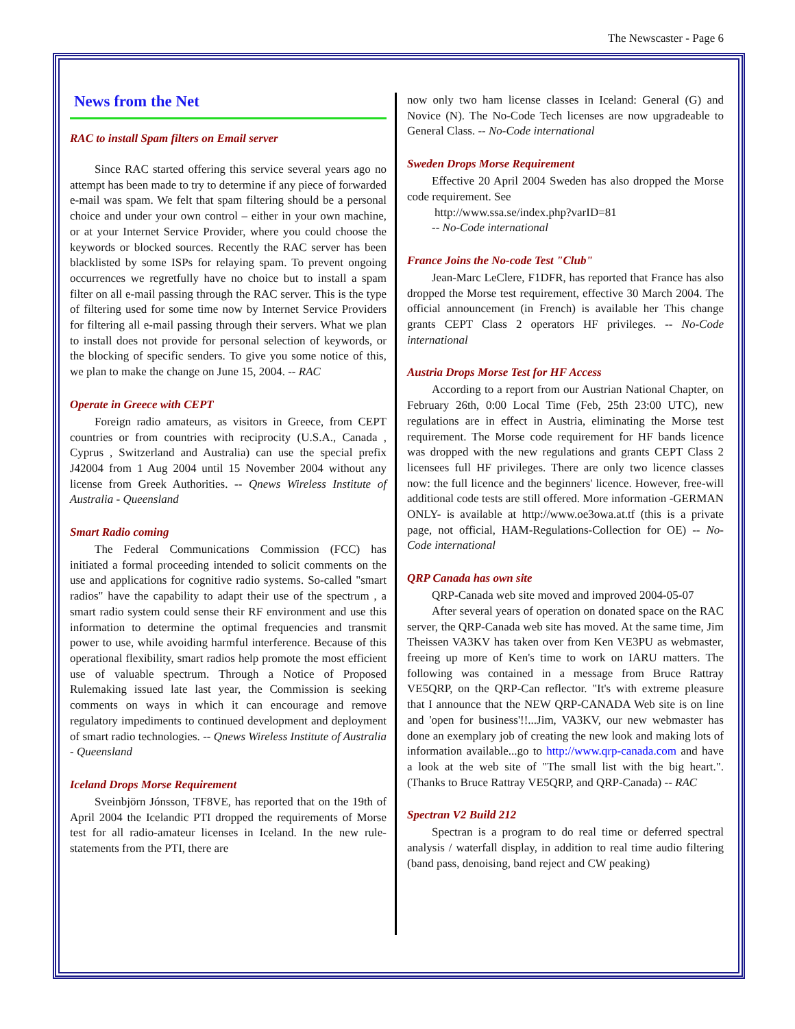The Newscaster - Page 6
News from the Net
RAC to install Spam filters on Email server
Since RAC started offering this service several years ago no attempt has been made to try to determine if any piece of forwarded e-mail was spam. We felt that spam filtering should be a personal choice and under your own control – either in your own machine, or at your Internet Service Provider, where you could choose the keywords or blocked sources. Recently the RAC server has been blacklisted by some ISPs for relaying spam. To prevent ongoing occurrences we regretfully have no choice but to install a spam filter on all e-mail passing through the RAC server. This is the type of filtering used for some time now by Internet Service Providers for filtering all e-mail passing through their servers. What we plan to install does not provide for personal selection of keywords, or the blocking of specific senders. To give you some notice of this, we plan to make the change on June 15, 2004. -- RAC
Operate in Greece with CEPT
Foreign radio amateurs, as visitors in Greece, from CEPT countries or from countries with reciprocity (U.S.A., Canada , Cyprus , Switzerland and Australia) can use the special prefix J42004 from 1 Aug 2004 until 15 November 2004 without any license from Greek Authorities. -- Qnews Wireless Institute of Australia - Queensland
Smart Radio coming
The Federal Communications Commission (FCC) has initiated a formal proceeding intended to solicit comments on the use and applications for cognitive radio systems. So-called "smart radios" have the capability to adapt their use of the spectrum , a smart radio system could sense their RF environment and use this information to determine the optimal frequencies and transmit power to use, while avoiding harmful interference. Because of this operational flexibility, smart radios help promote the most efficient use of valuable spectrum. Through a Notice of Proposed Rulemaking issued late last year, the Commission is seeking comments on ways in which it can encourage and remove regulatory impediments to continued development and deployment of smart radio technologies. -- Qnews Wireless Institute of Australia - Queensland
Iceland Drops Morse Requirement
Sveinbjörn Jónsson, TF8VE, has reported that on the 19th of April 2004 the Icelandic PTI dropped the requirements of Morse test for all radio-amateur licenses in Iceland. In the new rule-statements from the PTI, there are
now only two ham license classes in Iceland: General (G) and Novice (N). The No-Code Tech licenses are now upgradeable to General Class. -- No-Code international
Sweden Drops Morse Requirement
Effective 20 April 2004 Sweden has also dropped the Morse code requirement. See
http://www.ssa.se/index.php?varID=81
-- No-Code international
France Joins the No-code Test "Club"
Jean-Marc LeClere, F1DFR, has reported that France has also dropped the Morse test requirement, effective 30 March 2004. The official announcement (in French) is available her This change grants CEPT Class 2 operators HF privileges. -- No-Code international
Austria Drops Morse Test for HF Access
According to a report from our Austrian National Chapter, on February 26th, 0:00 Local Time (Feb, 25th 23:00 UTC), new regulations are in effect in Austria, eliminating the Morse test requirement. The Morse code requirement for HF bands licence was dropped with the new regulations and grants CEPT Class 2 licensees full HF privileges. There are only two licence classes now: the full licence and the beginners' licence. However, free-will additional code tests are still offered. More information -GERMAN ONLY- is available at http://www.oe3owa.at.tf (this is a private page, not official, HAM-Regulations-Collection for OE) -- No-Code international
QRP Canada has own site
QRP-Canada web site moved and improved 2004-05-07
After several years of operation on donated space on the RAC server, the QRP-Canada web site has moved. At the same time, Jim Theissen VA3KV has taken over from Ken VE3PU as webmaster, freeing up more of Ken's time to work on IARU matters. The following was contained in a message from Bruce Rattray VE5QRP, on the QRP-Can reflector. "It's with extreme pleasure that I announce that the NEW QRP-CANADA Web site is on line and 'open for business'!!...Jim, VA3KV, our new webmaster has done an exemplary job of creating the new look and making lots of information available...go to http://www.qrp-canada.com and have a look at the web site of "The small list with the big heart.". (Thanks to Bruce Rattray VE5QRP, and QRP-Canada) -- RAC
Spectran V2 Build 212
Spectran is a program to do real time or deferred spectral analysis / waterfall display, in addition to real time audio filtering (band pass, denoising, band reject and CW peaking)